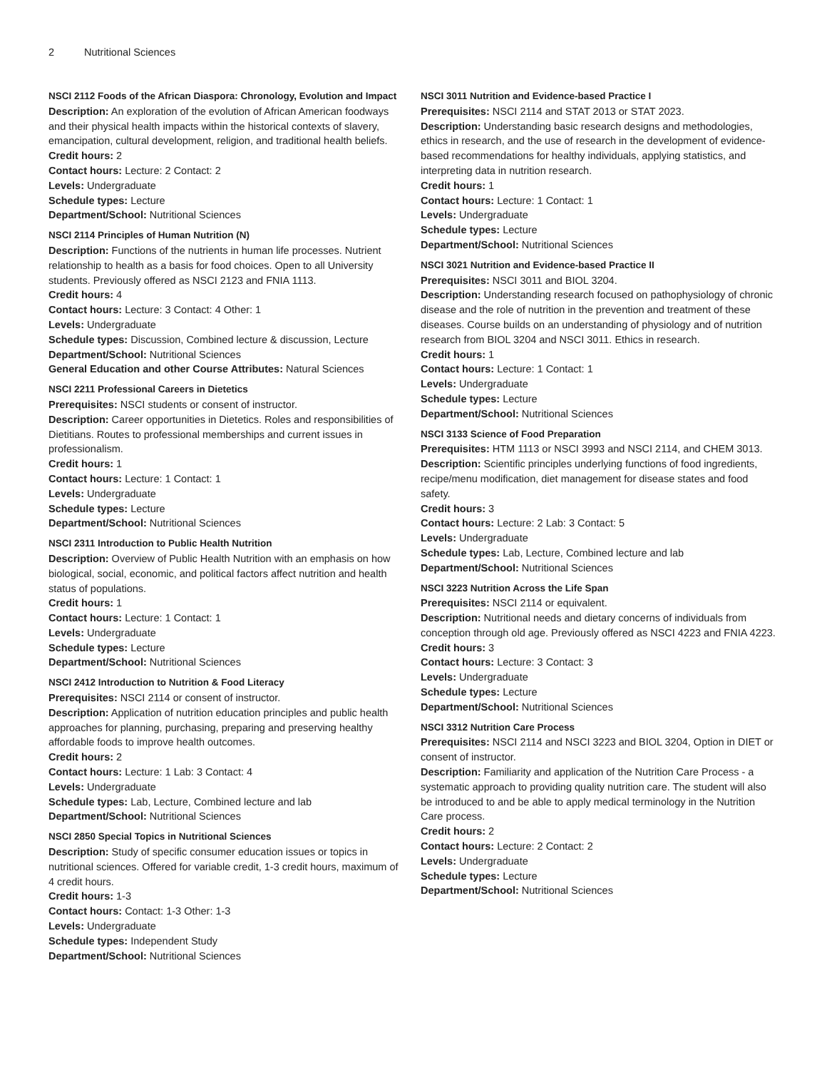2 Nutritional Sciences
NSCI 2112 Foods of the African Diaspora: Chronology, Evolution and Impact
Description: An exploration of the evolution of African American foodways and their physical health impacts within the historical contexts of slavery, emancipation, cultural development, religion, and traditional health beliefs.
Credit hours: 2
Contact hours: Lecture: 2 Contact: 2
Levels: Undergraduate
Schedule types: Lecture
Department/School: Nutritional Sciences
NSCI 2114 Principles of Human Nutrition (N)
Description: Functions of the nutrients in human life processes. Nutrient relationship to health as a basis for food choices. Open to all University students. Previously offered as NSCI 2123 and FNIA 1113.
Credit hours: 4
Contact hours: Lecture: 3 Contact: 4 Other: 1
Levels: Undergraduate
Schedule types: Discussion, Combined lecture & discussion, Lecture
Department/School: Nutritional Sciences
General Education and other Course Attributes: Natural Sciences
NSCI 2211 Professional Careers in Dietetics
Prerequisites: NSCI students or consent of instructor.
Description: Career opportunities in Dietetics. Roles and responsibilities of Dietitians. Routes to professional memberships and current issues in professionalism.
Credit hours: 1
Contact hours: Lecture: 1 Contact: 1
Levels: Undergraduate
Schedule types: Lecture
Department/School: Nutritional Sciences
NSCI 2311 Introduction to Public Health Nutrition
Description: Overview of Public Health Nutrition with an emphasis on how biological, social, economic, and political factors affect nutrition and health status of populations.
Credit hours: 1
Contact hours: Lecture: 1 Contact: 1
Levels: Undergraduate
Schedule types: Lecture
Department/School: Nutritional Sciences
NSCI 2412 Introduction to Nutrition & Food Literacy
Prerequisites: NSCI 2114 or consent of instructor.
Description: Application of nutrition education principles and public health approaches for planning, purchasing, preparing and preserving healthy affordable foods to improve health outcomes.
Credit hours: 2
Contact hours: Lecture: 1 Lab: 3 Contact: 4
Levels: Undergraduate
Schedule types: Lab, Lecture, Combined lecture and lab
Department/School: Nutritional Sciences
NSCI 2850 Special Topics in Nutritional Sciences
Description: Study of specific consumer education issues or topics in nutritional sciences. Offered for variable credit, 1-3 credit hours, maximum of 4 credit hours.
Credit hours: 1-3
Contact hours: Contact: 1-3 Other: 1-3
Levels: Undergraduate
Schedule types: Independent Study
Department/School: Nutritional Sciences
NSCI 3011 Nutrition and Evidence-based Practice I
Prerequisites: NSCI 2114 and STAT 2013 or STAT 2023.
Description: Understanding basic research designs and methodologies, ethics in research, and the use of research in the development of evidence-based recommendations for healthy individuals, applying statistics, and interpreting data in nutrition research.
Credit hours: 1
Contact hours: Lecture: 1 Contact: 1
Levels: Undergraduate
Schedule types: Lecture
Department/School: Nutritional Sciences
NSCI 3021 Nutrition and Evidence-based Practice II
Prerequisites: NSCI 3011 and BIOL 3204.
Description: Understanding research focused on pathophysiology of chronic disease and the role of nutrition in the prevention and treatment of these diseases. Course builds on an understanding of physiology and of nutrition research from BIOL 3204 and NSCI 3011. Ethics in research.
Credit hours: 1
Contact hours: Lecture: 1 Contact: 1
Levels: Undergraduate
Schedule types: Lecture
Department/School: Nutritional Sciences
NSCI 3133 Science of Food Preparation
Prerequisites: HTM 1113 or NSCI 3993 and NSCI 2114, and CHEM 3013.
Description: Scientific principles underlying functions of food ingredients, recipe/menu modification, diet management for disease states and food safety.
Credit hours: 3
Contact hours: Lecture: 2 Lab: 3 Contact: 5
Levels: Undergraduate
Schedule types: Lab, Lecture, Combined lecture and lab
Department/School: Nutritional Sciences
NSCI 3223 Nutrition Across the Life Span
Prerequisites: NSCI 2114 or equivalent.
Description: Nutritional needs and dietary concerns of individuals from conception through old age. Previously offered as NSCI 4223 and FNIA 4223.
Credit hours: 3
Contact hours: Lecture: 3 Contact: 3
Levels: Undergraduate
Schedule types: Lecture
Department/School: Nutritional Sciences
NSCI 3312 Nutrition Care Process
Prerequisites: NSCI 2114 and NSCI 3223 and BIOL 3204, Option in DIET or consent of instructor.
Description: Familiarity and application of the Nutrition Care Process - a systematic approach to providing quality nutrition care. The student will also be introduced to and be able to apply medical terminology in the Nutrition Care process.
Credit hours: 2
Contact hours: Lecture: 2 Contact: 2
Levels: Undergraduate
Schedule types: Lecture
Department/School: Nutritional Sciences